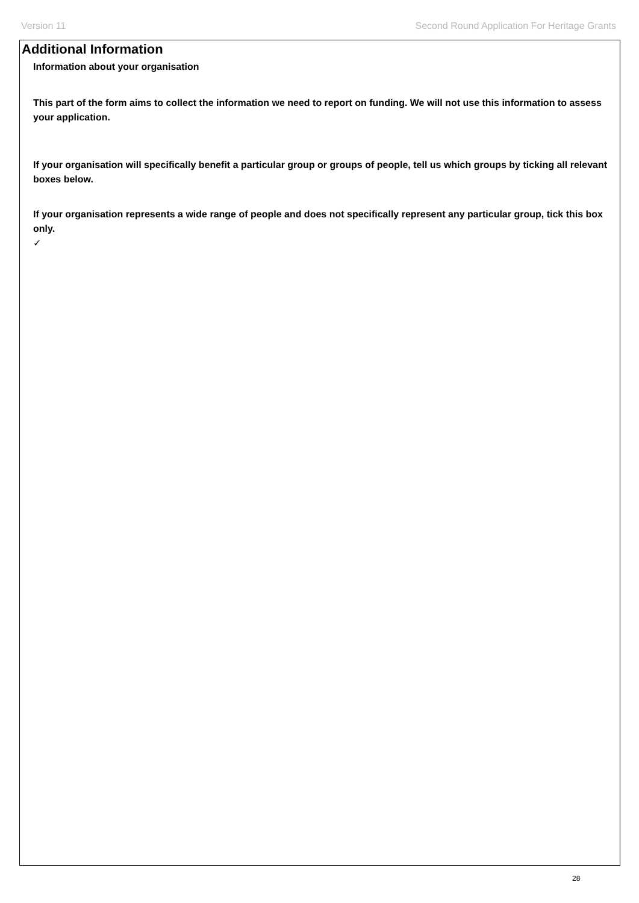Version 11 Second Round Application For Heritage Grants
Additional Information
Information about your organisation
This part of the form aims to collect the information we need to report on funding. We will not use this information to assess your application.
If your organisation will specifically benefit a particular group or groups of people, tell us which groups by ticking all relevant boxes below.
If your organisation represents a wide range of people and does not specifically represent any particular group, tick this box only.
✓
28